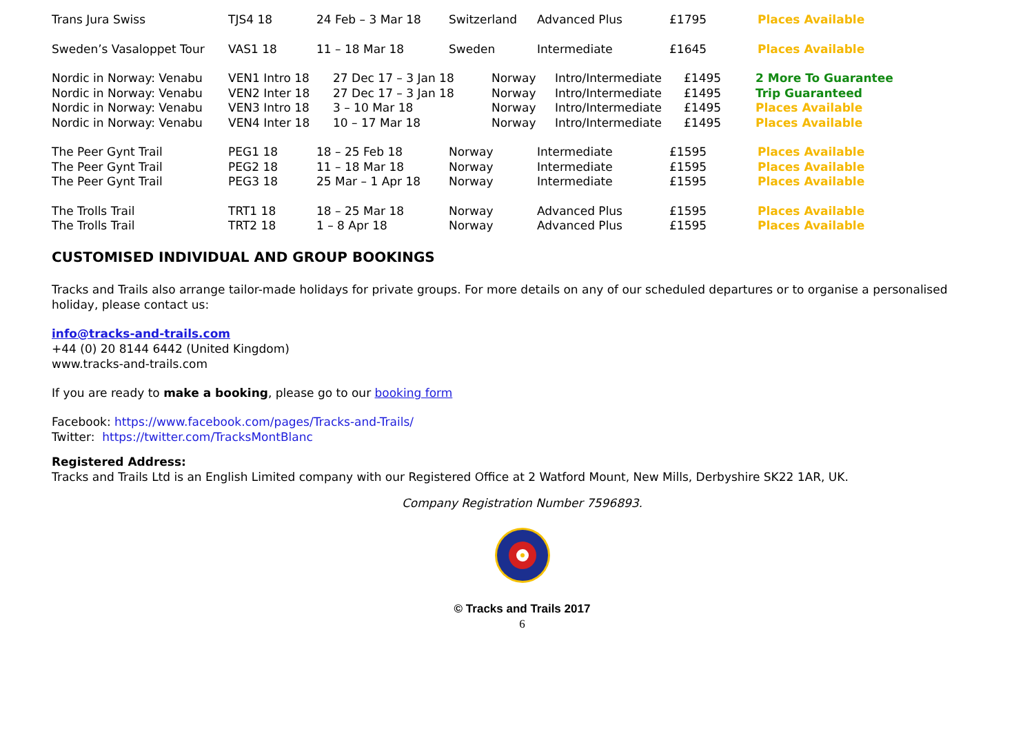| Trans Jura Swiss | TJS4 18 | 24 Feb – 3 Mar 18 | Switzerland | Advanced Plus | £1795 | Places Available |
| Sweden’s Vasaloppet Tour | VAS1 18 | 11 – 18 Mar 18 | Sweden | Intermediate | £1645 | Places Available |
| Nordic in Norway: Venabu | VEN1 Intro 18 | 27 Dec 17 – 3 Jan 18 | Norway | Intro/Intermediate | £1495 | 2 More To Guarantee |
| Nordic in Norway: Venabu | VEN2 Inter 18 | 27 Dec 17 – 3 Jan 18 | Norway | Intro/Intermediate | £1495 | Trip Guaranteed |
| Nordic in Norway: Venabu | VEN3 Intro 18 | 3 – 10 Mar 18 | Norway | Intro/Intermediate | £1495 | Places Available |
| Nordic in Norway: Venabu | VEN4 Inter 18 | 10 – 17 Mar 18 | Norway | Intro/Intermediate | £1495 | Places Available |
| The Peer Gynt Trail | PEG1 18 | 18 – 25 Feb 18 | Norway | Intermediate | £1595 | Places Available |
| The Peer Gynt Trail | PEG2 18 | 11 – 18 Mar 18 | Norway | Intermediate | £1595 | Places Available |
| The Peer Gynt Trail | PEG3 18 | 25 Mar – 1 Apr 18 | Norway | Intermediate | £1595 | Places Available |
| The Trolls Trail | TRT1 18 | 18 – 25 Mar 18 | Norway | Advanced Plus | £1595 | Places Available |
| The Trolls Trail | TRT2 18 | 1 – 8 Apr 18 | Norway | Advanced Plus | £1595 | Places Available |
CUSTOMISED INDIVIDUAL AND GROUP BOOKINGS
Tracks and Trails also arrange tailor-made holidays for private groups. For more details on any of our scheduled departures or to organise a personalised holiday, please contact us:
info@tracks-and-trails.com
+44 (0) 20 8144 6442 (United Kingdom)
www.tracks-and-trails.com
If you are ready to make a booking, please go to our booking form
Facebook: https://www.facebook.com/pages/Tracks-and-Trails/
Twitter: https://twitter.com/TracksMontBlanc
Registered Address:
Tracks and Trails Ltd is an English Limited company with our Registered Office at 2 Watford Mount, New Mills, Derbyshire SK22 1AR, UK.
Company Registration Number 7596893.
© Tracks and Trails 2017
6